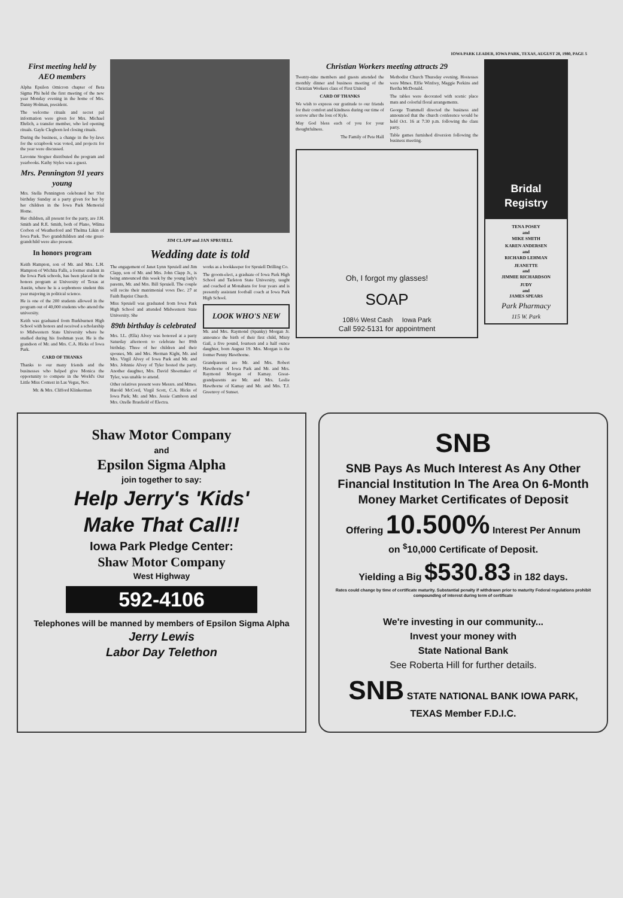IOWA PARK LEADER, IOWA PARK, TEXAS, AUGUST 28, 1980, PAGE 5
First meeting held by AEO members
Alpha Epsilon Omicron chapter of Beta Sigma Phi held the first meeting of the new year Monday evening in the home of Mrs. Danny Holman, president.
The welcome rituals and secret pal information were given for Mrs. Michael Ehrlich, a transfer member, who led opening rituals. Gayle Cleghorn led closing rituals.
During the business, a change in the by-laws for the scrapbook was voted, and projects for the year were discussed.
Lavonne Stogner distributed the program and yearbooks. Kathy Styles was a guest.
Mrs. Pennington 91 years young
Mrs. Stella Pennington celebrated her 91st birthday Sunday at a party given for her by her children in the Iowa Park Memorial Home.
Her children, all present for the party, are J.H. Smith and R.E. Smith, both of Plano, Wilma Corbon of Weatherford and Thelma Likin of Iowa Park. Two grandchildren and one great-grandchild were also present.
In honors program
Keith Hampton, son of Mr. and Mrs. L.H. Hampton of Wichita Falls, a former student in the Iowa Park schools, has been placed in the honors program at University of Texas at Austin, where he is a sophomore student this year majoring in political science.
He is one of the 200 students allowed in the program out of 40,000 students who attend the university.
Keith was graduated from Burkburnett High School with honors and received a scholarship to Midwestern State University where he studied during his freshman year. He is the grandson of Mr. and Mrs. C.A. Hicks of Iowa Park.
CARD OF THANKS
Thanks to our many friends and the businesses who helped give Monica the opportunity to compete in the World's Our Little Miss Contest in Las Vegas, Nev.
Mr. & Mrs. Clifford Klinkerman
JIM CLAPP and JAN SPRUIELL
Wedding date is told
The engagement of Janet Lynn Spruiell and Jim Clapp, son of Mr. and Mrs. John Clapp Jr., is being announced this week by the young lady's parents, Mr. and Mrs. Bill Spruiell. The couple will recite their matrimonial vows Dec. 27 at Faith Baptist Church.
Miss Spruiell was graduated from Iowa Park High School and attended Midwestern State University. She
89th birthday is celebrated
Mrs. I.L. (Ella) Alvey was honored at a party Saturday afternoon to celebrate her 89th birthday. Three of her children and their spouses, Mr. and Mrs. Herman Kight, Mr. and Mrs. Virgil Alvey of Iowa Park and Mr. and Mrs. Johnnie Alvey of Tyler hosted the party. Another daughter, Mrs. David Shoemaker of Tyler, was unable to attend.
Other relatives present were Messrs. and Mmes. Harold McCord, Virgil Scott, C.A. Hicks of Iowa Park; Mr. and Mrs. Jessie Cambron and Mrs. Ozelle Brasfield of Electra.
works as a bookkeeper for Spruiell Drilling Co.
The groom-elect, a graduate of Iowa Park High School and Tarleton State University, taught and coached at Monahans for four years and is presently assistant football coach at Iowa Park High School.
LOOK WHO'S NEW
Mr. and Mrs. Raymond (Spanky) Morgan Jr. announce the birth of their first child, Misty Gail, a five pound, fourteen and a half ounce daughter, born August 19. Mrs. Morgan is the former Penny Hawthorne.
Grandparents are Mr. and Mrs. Robert Hawthorne of Iowa Park and Mr. and Mrs. Raymond Morgan of Kamay. Great-grandparents are Mr. and Mrs. Leslie Hawthorne of Kamay and Mr. and Mrs. T.J. Greenroy of Sunset.
Christian Workers meeting attracts 29
Twenty-nine members and guests attended the monthly dinner and business meeting of the Christian Workers class of First United
CARD OF THANKS
We wish to express our gratitude to our friends for their comfort and kindness during our time of sorrow after the loss of Kyle.
May God bless each of you for your thoughtfulness.
The Family of Pete Hall
Methodist Church Thursday evening. Hostesses were Mmes. Effie Winfrey, Maggie Perkins and Bertha McDonald.
The tables were decorated with scenic place mats and colorful floral arrangements.
George Trammell directed the business and announced that the church conference would be held Oct. 16 at 7:30 p.m. following the class party.
Table games furnished diversion following the business meeting.
Oh, I forgot my glasses!
SOAP
108½ West Cash Iowa Park
Call 592-5131 for appointment
Bridal
Registry
TENA POSEY
and
MIKE SMITH
KAREN ANDERSEN
and
RICHARD LEHMAN
JEANETTE
and
JIMMIE RICHARDSON
JUDY
and
JAMES SPEARS
Park Pharmacy
115 W. Park
Shaw Motor Company
and
Epsilon Sigma Alpha
join together to say:
Help Jerry's 'Kids'
Make That Call!!
Iowa Park Pledge Center:
Shaw Motor Company
West Highway
592-4106
Telephones will be manned by members of Epsilon Sigma Alpha
Jerry Lewis
Labor Day Telethon
SNB
SNB Pays As Much Interest As Any Other Financial Institution In The Area On 6-Month Money Market Certificates of Deposit
Offering 10.500% Interest Per Annum
on <sup>$</sup>10,000 Certificate of Deposit.
Yielding a Big $530.83 in 182 days.
Rates could change by time of certificate maturity. Substantial penalty if withdrawn prior to maturity Federal regulations prohibit compounding of interest during term of certificate
We're investing in our community...
Invest your money with
State National Bank
See Roberta Hill for further details.
SNB STATE NATIONAL BANK IOWA PARK, TEXAS Member F.D.I.C.